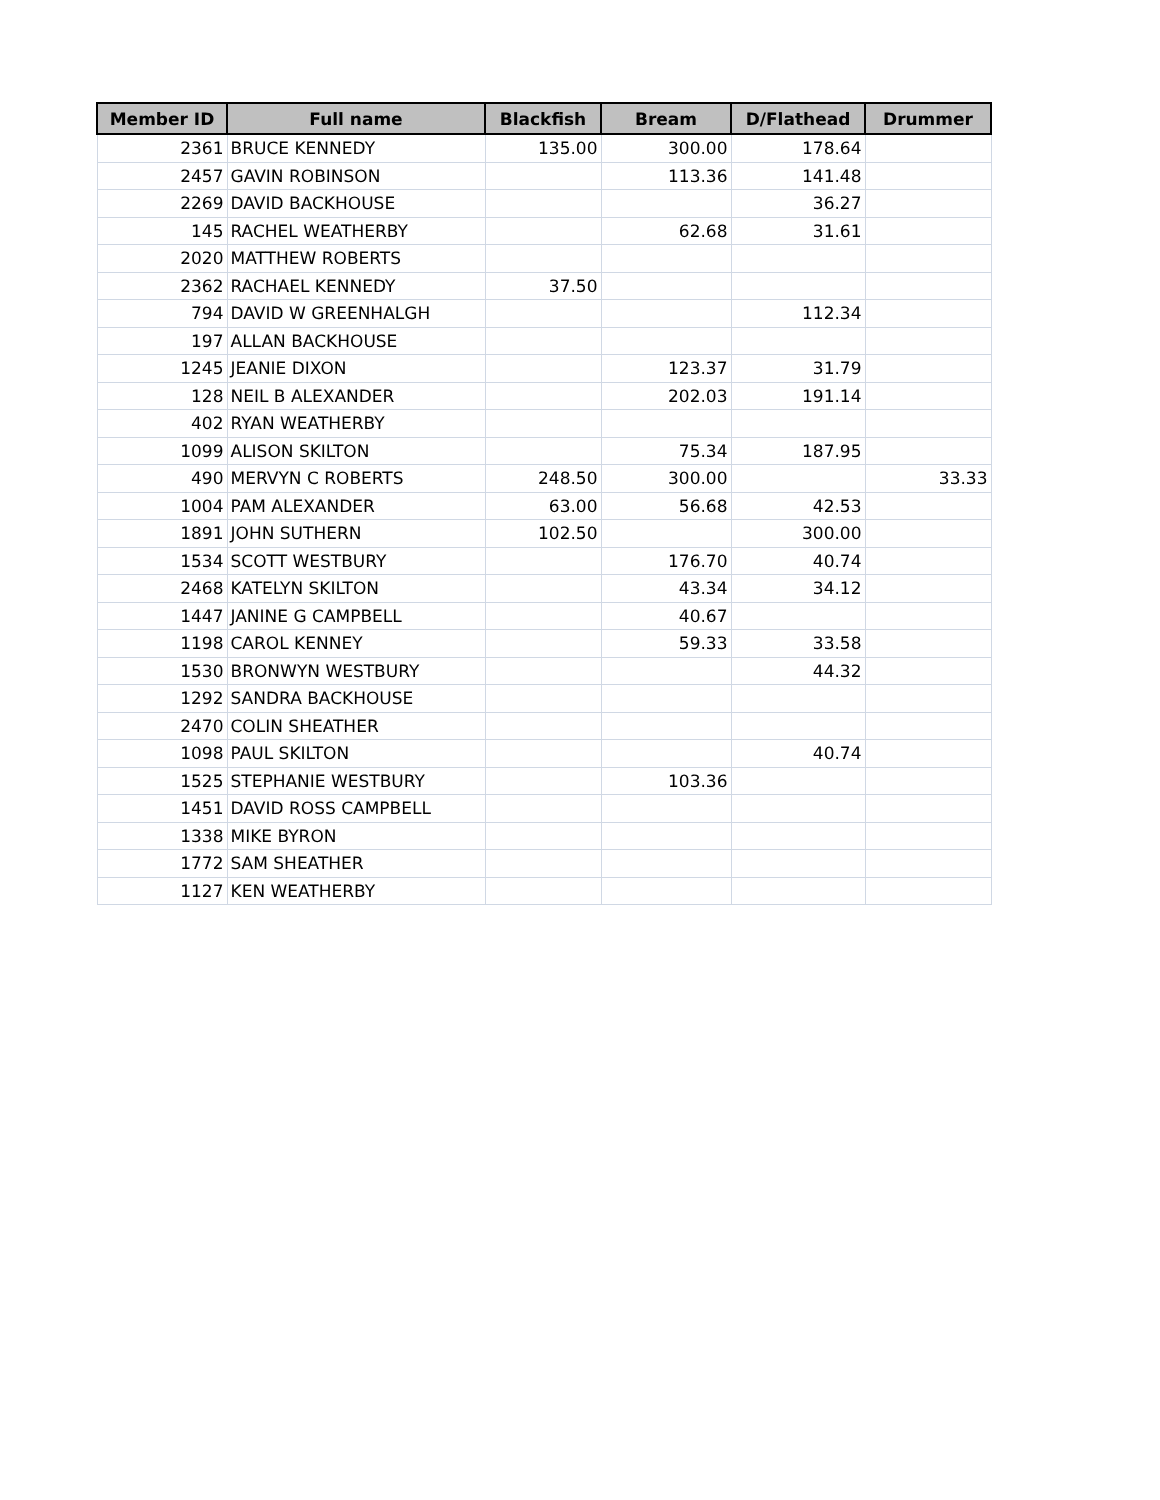| Member ID | Full name | Blackfish | Bream | D/Flathead | Drummer |
| --- | --- | --- | --- | --- | --- |
| 2361 | BRUCE KENNEDY | 135.00 | 300.00 | 178.64 | |
| 2457 | GAVIN ROBINSON | | 113.36 | 141.48 | |
| 2269 | DAVID BACKHOUSE | | | 36.27 | |
| 145 | RACHEL WEATHERBY | | 62.68 | 31.61 | |
| 2020 | MATTHEW ROBERTS | | | | |
| 2362 | RACHAEL KENNEDY | 37.50 | | | |
| 794 | DAVID W GREENHALGH | | | 112.34 | |
| 197 | ALLAN BACKHOUSE | | | | |
| 1245 | JEANIE DIXON | | 123.37 | 31.79 | |
| 128 | NEIL B ALEXANDER | | 202.03 | 191.14 | |
| 402 | RYAN WEATHERBY | | | | |
| 1099 | ALISON SKILTON | | 75.34 | 187.95 | |
| 490 | MERVYN C ROBERTS | 248.50 | 300.00 | | 33.33 |
| 1004 | PAM ALEXANDER | 63.00 | 56.68 | 42.53 | |
| 1891 | JOHN SUTHERN | 102.50 | | 300.00 | |
| 1534 | SCOTT WESTBURY | | 176.70 | 40.74 | |
| 2468 | KATELYN SKILTON | | 43.34 | 34.12 | |
| 1447 | JANINE G CAMPBELL | | 40.67 | | |
| 1198 | CAROL KENNEY | | 59.33 | 33.58 | |
| 1530 | BRONWYN WESTBURY | | | 44.32 | |
| 1292 | SANDRA BACKHOUSE | | | | |
| 2470 | COLIN SHEATHER | | | | |
| 1098 | PAUL SKILTON | | | 40.74 | |
| 1525 | STEPHANIE WESTBURY | | 103.36 | | |
| 1451 | DAVID ROSS CAMPBELL | | | | |
| 1338 | MIKE BYRON | | | | |
| 1772 | SAM SHEATHER | | | | |
| 1127 | KEN WEATHERBY | | | | |